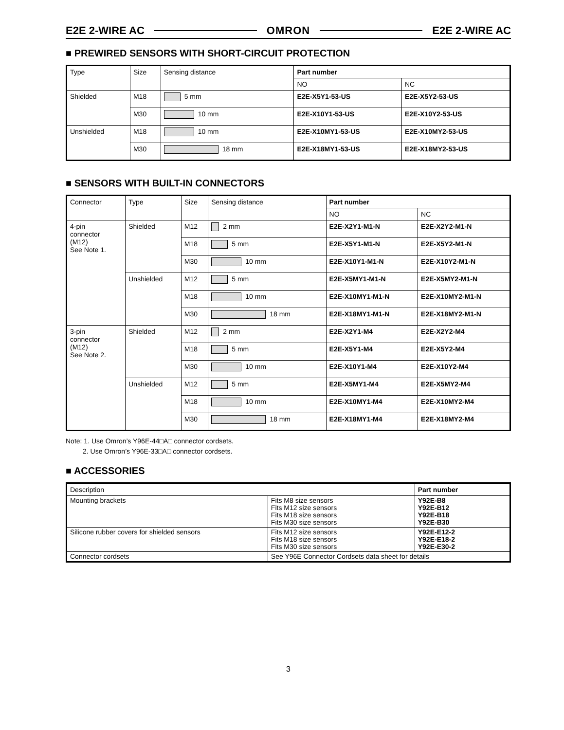E2E 2-WIRE AC OMRON E2E 2-WIRE AC
■ PREWIRED SENSORS WITH SHORT-CIRCUIT PROTECTION
| Type | Size | Sensing distance | Part number | |
| --- | --- | --- | --- | --- |
| | | | NO | NC |
| Shielded | M18 | 5 mm | E2E-X5Y1-53-US | E2E-X5Y2-53-US |
| | M30 | 10 mm | E2E-X10Y1-53-US | E2E-X10Y2-53-US |
| Unshielded | M18 | 10 mm | E2E-X10MY1-53-US | E2E-X10MY2-53-US |
| | M30 | 18 mm | E2E-X18MY1-53-US | E2E-X18MY2-53-US |
■ SENSORS WITH BUILT-IN CONNECTORS
| Connector | Type | Size | Sensing distance | Part number | |
| --- | --- | --- | --- | --- | --- |
| | | | | NO | NC |
| 4-pin connector (M12) See Note 1. | Shielded | M12 | 2 mm | E2E-X2Y1-M1-N | E2E-X2Y2-M1-N |
| | | M18 | 5 mm | E2E-X5Y1-M1-N | E2E-X5Y2-M1-N |
| | | M30 | 10 mm | E2E-X10Y1-M1-N | E2E-X10Y2-M1-N |
| | Unshielded | M12 | 5 mm | E2E-X5MY1-M1-N | E2E-X5MY2-M1-N |
| | | M18 | 10 mm | E2E-X10MY1-M1-N | E2E-X10MY2-M1-N |
| | | M30 | 18 mm | E2E-X18MY1-M1-N | E2E-X18MY2-M1-N |
| 3-pin connector (M12) See Note 2. | Shielded | M12 | 2 mm | E2E-X2Y1-M4 | E2E-X2Y2-M4 |
| | | M18 | 5 mm | E2E-X5Y1-M4 | E2E-X5Y2-M4 |
| | | M30 | 10 mm | E2E-X10Y1-M4 | E2E-X10Y2-M4 |
| | Unshielded | M12 | 5 mm | E2E-X5MY1-M4 | E2E-X5MY2-M4 |
| | | M18 | 10 mm | E2E-X10MY1-M4 | E2E-X10MY2-M4 |
| | | M30 | 18 mm | E2E-X18MY1-M4 | E2E-X18MY2-M4 |
Note: 1. Use Omron’s Y96E-44□A□ connector cordsets.
2. Use Omron’s Y96E-33□A□ connector cordsets.
■ ACCESSORIES
| Description | | Part number |
| --- | --- | --- |
| Mounting brackets | Fits M8 size sensors Fits M12 size sensors Fits M18 size sensors Fits M30 size sensors | Y92E-B8 Y92E-B12 Y92E-B18 Y92E-B30 |
| Silicone rubber covers for shielded sensors | Fits M12 size sensors Fits M18 size sensors Fits M30 size sensors | Y92E-E12-2 Y92E-E18-2 Y92E-E30-2 |
| Connector cordsets | See Y96E Connector Cordsets data sheet for details | |
3